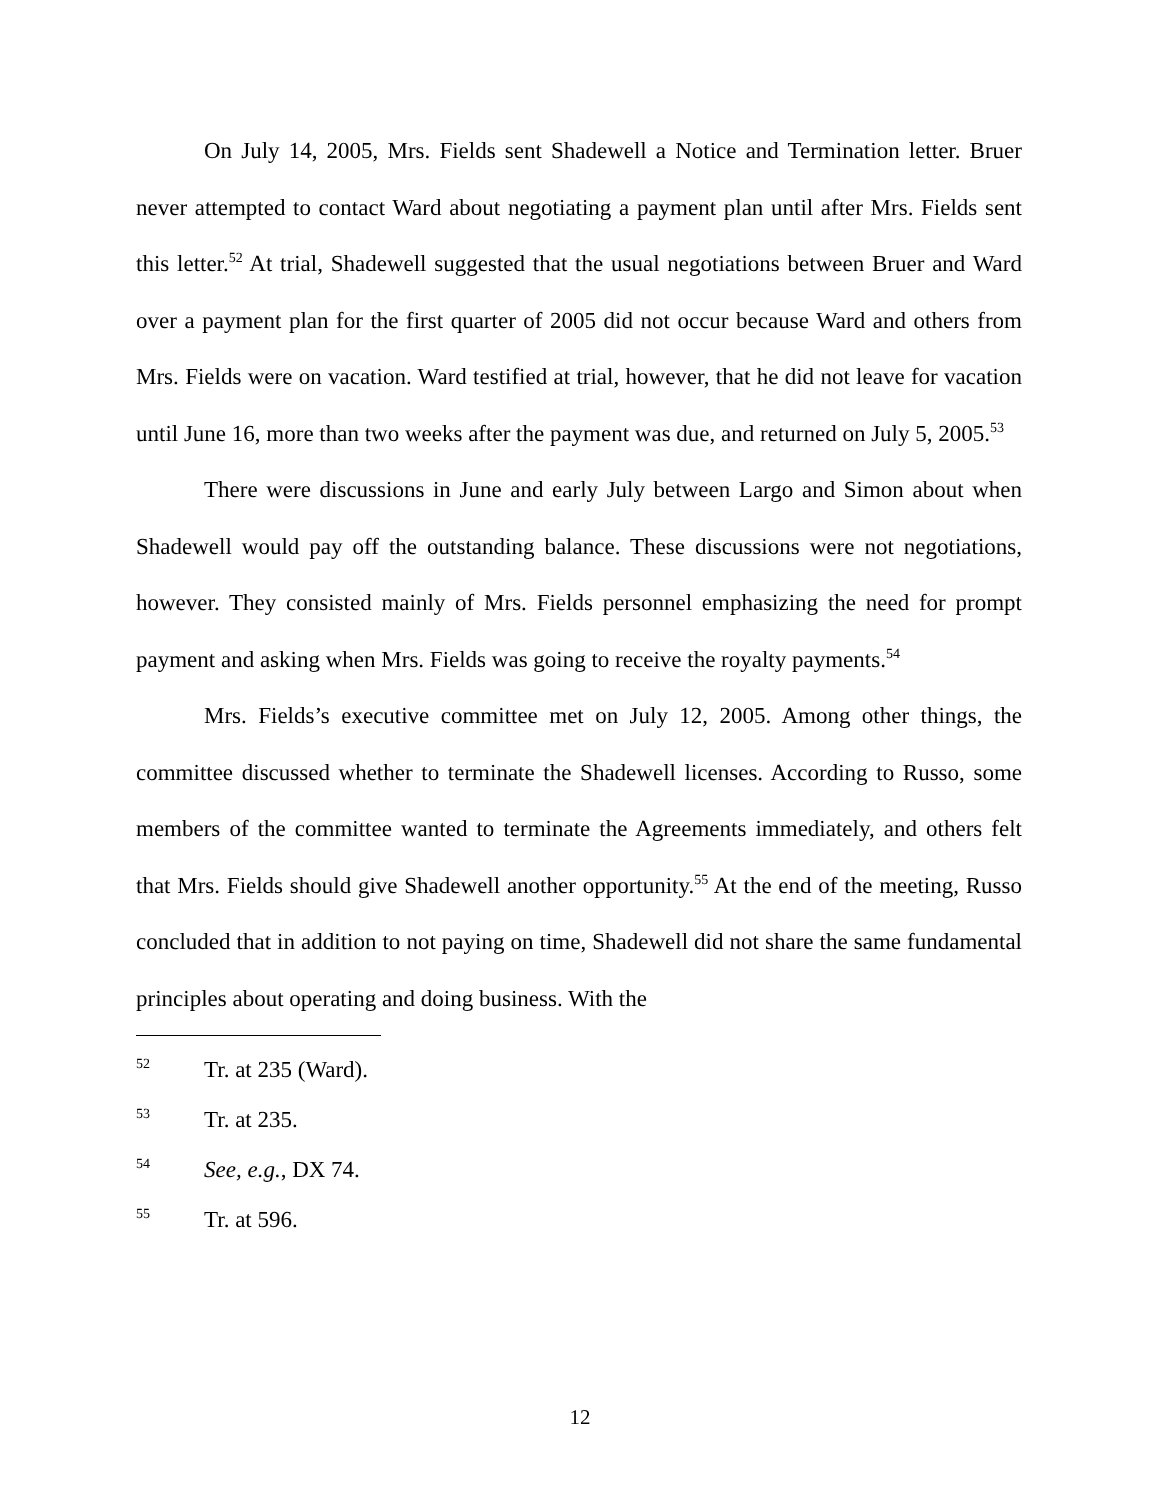On July 14, 2005, Mrs. Fields sent Shadewell a Notice and Termination letter. Bruer never attempted to contact Ward about negotiating a payment plan until after Mrs. Fields sent this letter.<sup>52</sup> At trial, Shadewell suggested that the usual negotiations between Bruer and Ward over a payment plan for the first quarter of 2005 did not occur because Ward and others from Mrs. Fields were on vacation. Ward testified at trial, however, that he did not leave for vacation until June 16, more than two weeks after the payment was due, and returned on July 5, 2005.<sup>53</sup>
There were discussions in June and early July between Largo and Simon about when Shadewell would pay off the outstanding balance. These discussions were not negotiations, however. They consisted mainly of Mrs. Fields personnel emphasizing the need for prompt payment and asking when Mrs. Fields was going to receive the royalty payments.<sup>54</sup>
Mrs. Fields’s executive committee met on July 12, 2005. Among other things, the committee discussed whether to terminate the Shadewell licenses. According to Russo, some members of the committee wanted to terminate the Agreements immediately, and others felt that Mrs. Fields should give Shadewell another opportunity.<sup>55</sup> At the end of the meeting, Russo concluded that in addition to not paying on time, Shadewell did not share the same fundamental principles about operating and doing business. With the
52 Tr. at 235 (Ward).
53 Tr. at 235.
54 See, e.g., DX 74.
55 Tr. at 596.
12